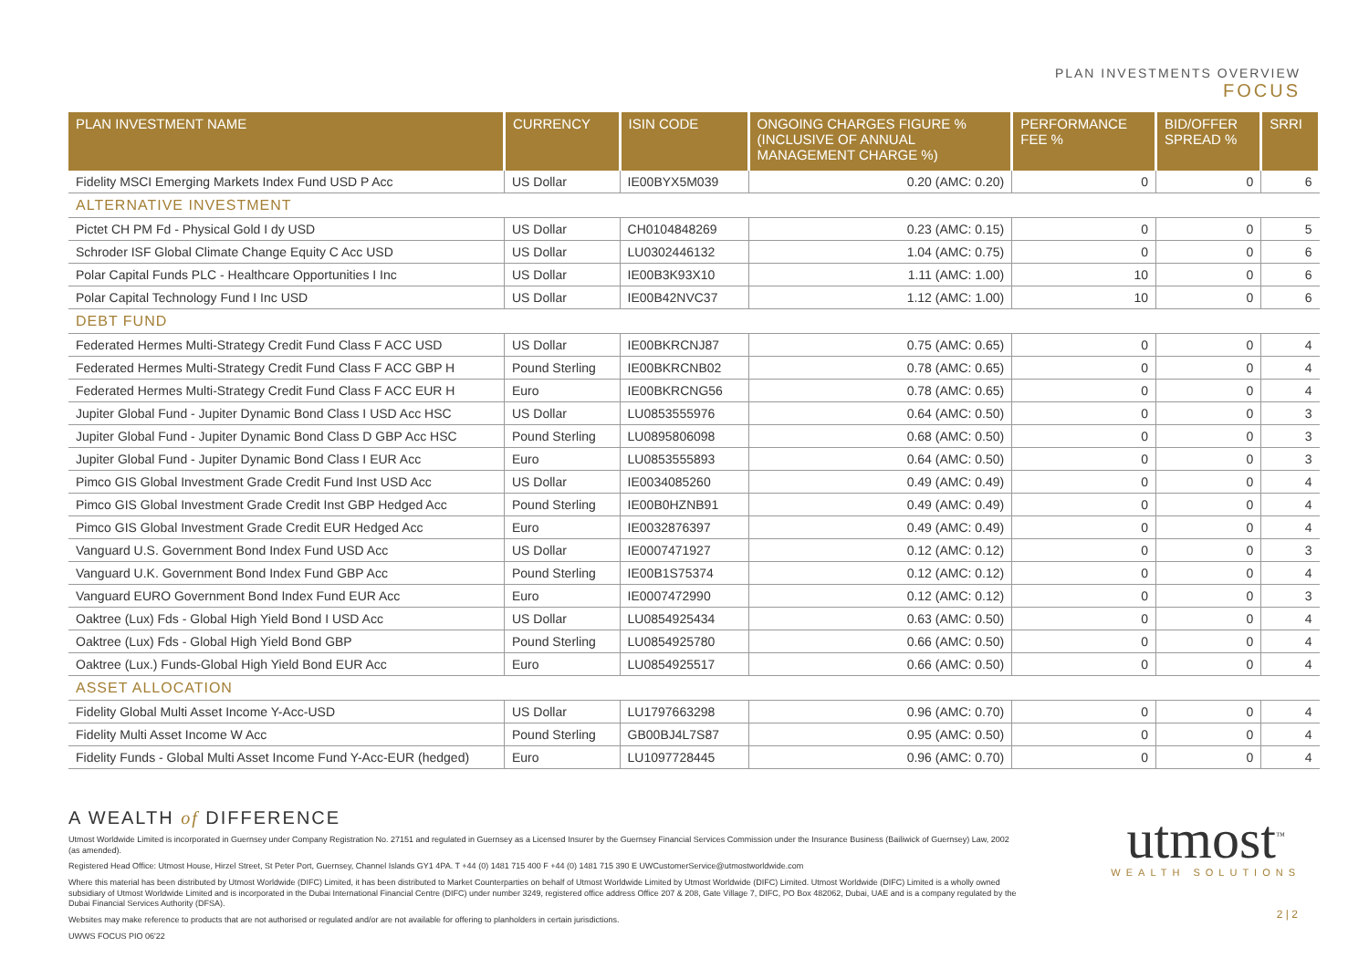PLAN INVESTMENTS OVERVIEW
FOCUS
| PLAN INVESTMENT NAME | CURRENCY | ISIN CODE | ONGOING CHARGES FIGURE % (INCLUSIVE OF ANNUAL MANAGEMENT CHARGE %) | PERFORMANCE FEE % | BID/OFFER SPREAD % | SRRI |
| --- | --- | --- | --- | --- | --- | --- |
| Fidelity MSCI Emerging Markets Index Fund USD P Acc | US Dollar | IE00BYX5M039 | 0.20 (AMC: 0.20) | 0 | 0 | 6 |
| ALTERNATIVE INVESTMENT | | | | | | |
| Pictet CH PM Fd - Physical Gold I dy USD | US Dollar | CH0104848269 | 0.23 (AMC: 0.15) | 0 | 0 | 5 |
| Schroder ISF Global Climate Change Equity C Acc USD | US Dollar | LU0302446132 | 1.04 (AMC: 0.75) | 0 | 0 | 6 |
| Polar Capital Funds PLC - Healthcare Opportunities I Inc | US Dollar | IE00B3K93X10 | 1.11 (AMC: 1.00) | 10 | 0 | 6 |
| Polar Capital Technology Fund I Inc USD | US Dollar | IE00B42NVC37 | 1.12 (AMC: 1.00) | 10 | 0 | 6 |
| DEBT FUND | | | | | | |
| Federated Hermes Multi-Strategy Credit Fund Class F ACC USD | US Dollar | IE00BKRCNJ87 | 0.75 (AMC: 0.65) | 0 | 0 | 4 |
| Federated Hermes Multi-Strategy Credit Fund Class F ACC GBP H | Pound Sterling | IE00BKRCNB02 | 0.78 (AMC: 0.65) | 0 | 0 | 4 |
| Federated Hermes Multi-Strategy Credit Fund Class F ACC EUR H | Euro | IE00BKRCNG56 | 0.78 (AMC: 0.65) | 0 | 0 | 4 |
| Jupiter Global Fund - Jupiter Dynamic Bond Class I USD Acc HSC | US Dollar | LU0853555976 | 0.64 (AMC: 0.50) | 0 | 0 | 3 |
| Jupiter Global Fund - Jupiter Dynamic Bond Class D GBP Acc HSC | Pound Sterling | LU0895806098 | 0.68 (AMC: 0.50) | 0 | 0 | 3 |
| Jupiter Global Fund - Jupiter Dynamic Bond Class I EUR Acc | Euro | LU0853555893 | 0.64 (AMC: 0.50) | 0 | 0 | 3 |
| Pimco GIS Global Investment Grade Credit Fund Inst USD Acc | US Dollar | IE0034085260 | 0.49 (AMC: 0.49) | 0 | 0 | 4 |
| Pimco GIS Global Investment Grade Credit Inst GBP Hedged Acc | Pound Sterling | IE00B0HZNB91 | 0.49 (AMC: 0.49) | 0 | 0 | 4 |
| Pimco GIS Global Investment Grade Credit EUR Hedged Acc | Euro | IE0032876397 | 0.49 (AMC: 0.49) | 0 | 0 | 4 |
| Vanguard U.S. Government Bond Index Fund USD Acc | US Dollar | IE0007471927 | 0.12 (AMC: 0.12) | 0 | 0 | 3 |
| Vanguard U.K. Government Bond Index Fund GBP Acc | Pound Sterling | IE00B1S75374 | 0.12 (AMC: 0.12) | 0 | 0 | 4 |
| Vanguard EURO Government Bond Index Fund EUR Acc | Euro | IE0007472990 | 0.12 (AMC: 0.12) | 0 | 0 | 3 |
| Oaktree (Lux) Fds - Global High Yield Bond I USD Acc | US Dollar | LU0854925434 | 0.63 (AMC: 0.50) | 0 | 0 | 4 |
| Oaktree (Lux) Fds - Global High Yield Bond GBP | Pound Sterling | LU0854925780 | 0.66 (AMC: 0.50) | 0 | 0 | 4 |
| Oaktree (Lux.) Funds-Global High Yield Bond EUR Acc | Euro | LU0854925517 | 0.66 (AMC: 0.50) | 0 | 0 | 4 |
| ASSET ALLOCATION | | | | | | |
| Fidelity Global Multi Asset Income Y-Acc-USD | US Dollar | LU1797663298 | 0.96 (AMC: 0.70) | 0 | 0 | 4 |
| Fidelity Multi Asset Income W Acc | Pound Sterling | GB00BJ4L7S87 | 0.95 (AMC: 0.50) | 0 | 0 | 4 |
| Fidelity Funds - Global Multi Asset Income Fund Y-Acc-EUR (hedged) | Euro | LU1097728445 | 0.96 (AMC: 0.70) | 0 | 0 | 4 |
A WEALTH of DIFFERENCE
Utmost Worldwide Limited is incorporated in Guernsey under Company Registration No. 27151 and regulated in Guernsey as a Licensed Insurer by the Guernsey Financial Services Commission under the Insurance Business (Bailiwick of Guernsey) Law, 2002 (as amended).
Registered Head Office: Utmost House, Hirzel Street, St Peter Port, Guernsey, Channel Islands GY1 4PA. T +44 (0) 1481 715 400 F +44 (0) 1481 715 390 E UWCustomerService@utmostworldwide.com
Where this material has been distributed by Utmost Worldwide (DIFC) Limited, it has been distributed to Market Counterparties on behalf of Utmost Worldwide Limited by Utmost Worldwide (DIFC) Limited. Utmost Worldwide (DIFC) Limited is a wholly owned subsidiary of Utmost Worldwide Limited and is incorporated in the Dubai International Financial Centre (DIFC) under number 3249, registered office address Office 207 & 208, Gate Village 7, DIFC, PO Box 482062, Dubai, UAE and is a company regulated by the Dubai Financial Services Authority (DFSA).
Websites may make reference to products that are not authorised or regulated and/or are not available for offering to planholders in certain jurisdictions.
UWWS FOCUS PIO 06'22
utmost<sup>™</sup>
WEALTH SOLUTIONS
2 | 2